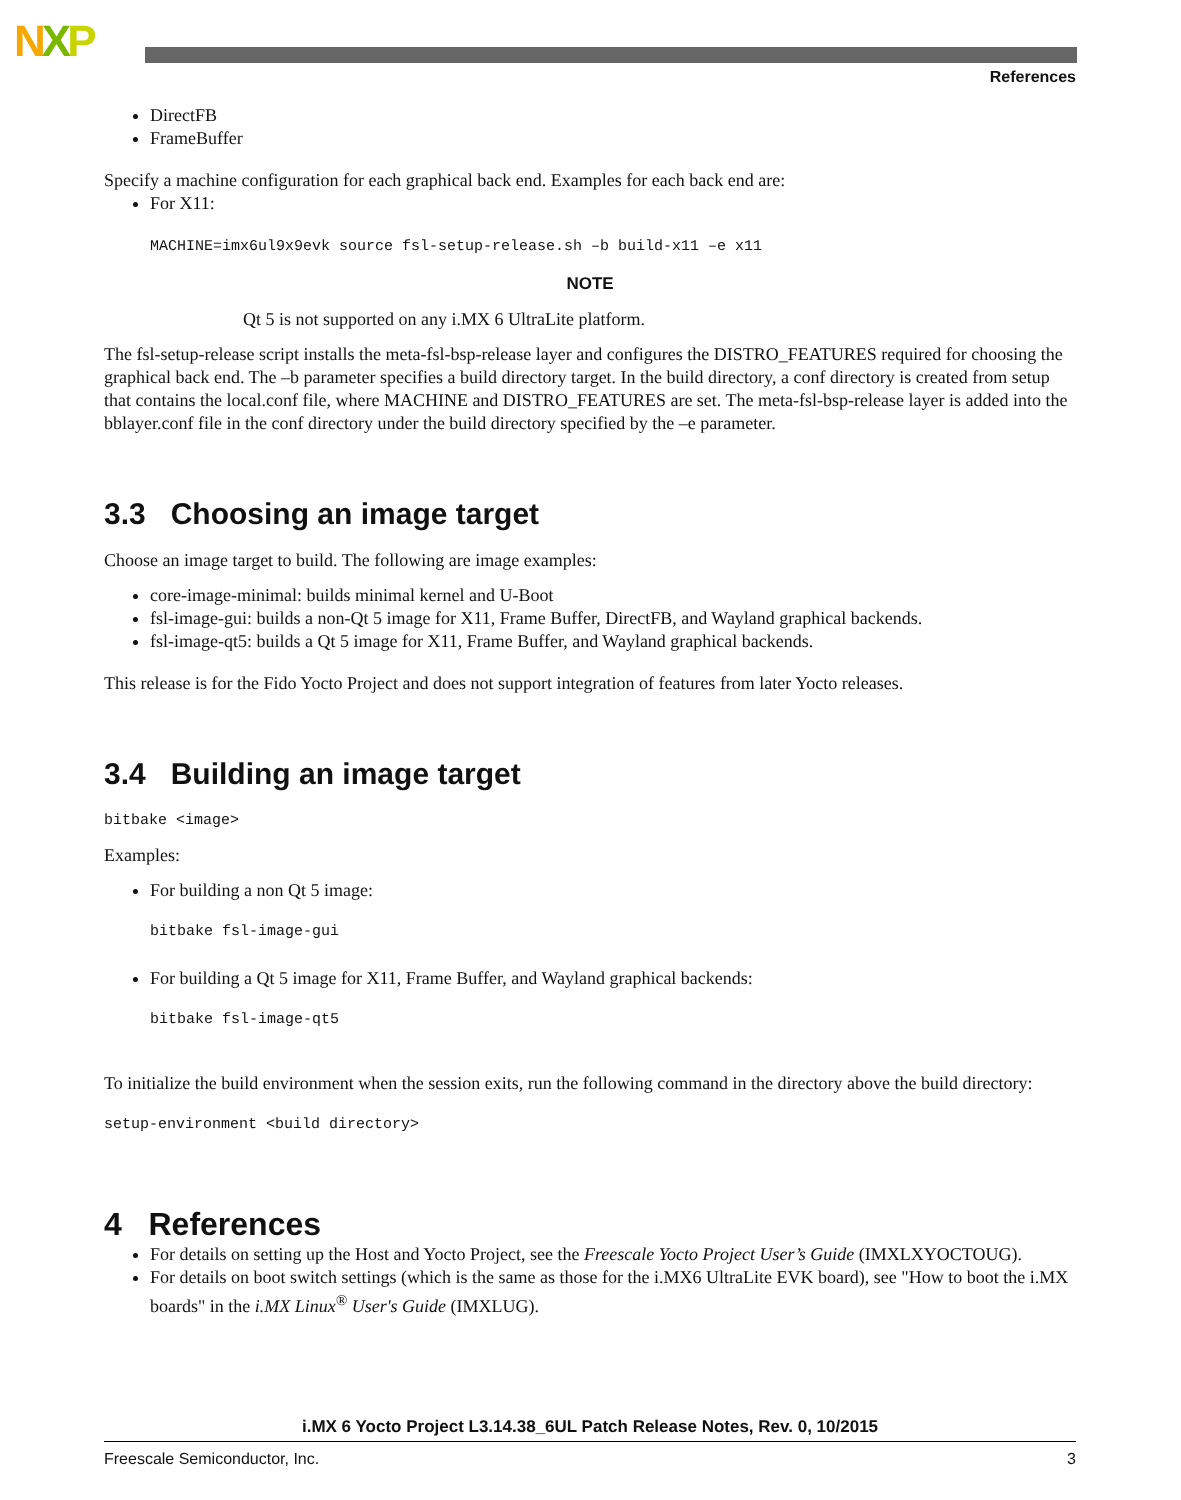NXP
References
DirectFB
FrameBuffer
Specify a machine configuration for each graphical back end. Examples for each back end are:
For X11:
MACHINE=imx6ul9x9evk source fsl-setup-release.sh –b build-x11 –e x11
NOTE
Qt 5 is not supported on any i.MX 6 UltraLite platform.
The fsl-setup-release script installs the meta-fsl-bsp-release layer and configures the DISTRO_FEATURES required for choosing the graphical back end. The –b parameter specifies a build directory target. In the build directory, a conf directory is created from setup that contains the local.conf file, where MACHINE and DISTRO_FEATURES are set. The meta-fsl-bsp-release layer is added into the bblayer.conf file in the conf directory under the build directory specified by the –e parameter.
3.3 Choosing an image target
Choose an image target to build. The following are image examples:
core-image-minimal: builds minimal kernel and U-Boot
fsl-image-gui: builds a non-Qt 5 image for X11, Frame Buffer, DirectFB, and Wayland graphical backends.
fsl-image-qt5: builds a Qt 5 image for X11, Frame Buffer, and Wayland graphical backends.
This release is for the Fido Yocto Project and does not support integration of features from later Yocto releases.
3.4 Building an image target
bitbake <image>
Examples:
For building a non Qt 5 image:
bitbake fsl-image-gui
For building a Qt 5 image for X11, Frame Buffer, and Wayland graphical backends:
bitbake fsl-image-qt5
To initialize the build environment when the session exits, run the following command in the directory above the build directory:
setup-environment <build directory>
4 References
For details on setting up the Host and Yocto Project, see the Freescale Yocto Project User’s Guide (IMXLXYOCTOUG).
For details on boot switch settings (which is the same as those for the i.MX6 UltraLite EVK board), see "How to boot the i.MX boards" in the i.MX Linux<sup>®</sup> User's Guide (IMXLUG).
i.MX 6 Yocto Project L3.14.38_6UL Patch Release Notes, Rev. 0, 10/2015
Freescale Semiconductor, Inc. 3